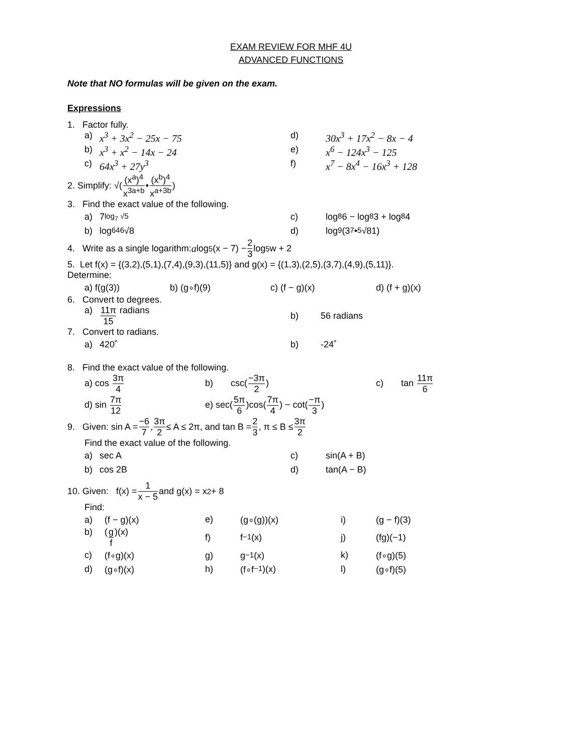EXAM REVIEW FOR MHF 4U
ADVANCED FUNCTIONS
Note that NO formulas will be given on the exam.
Expressions
1. Factor fully.
a) x<sup>3</sup> + 3x<sup>2</sup> − 25x − 75 d) 30x<sup>3</sup> + 17x<sup>2</sup> − 8x − 4
b) x<sup>3</sup> + x<sup>2</sup> − 14x − 24 e) x<sup>6</sup> − 124x<sup>3</sup> − 125
c) 64x<sup>3</sup> + 27y<sup>3</sup> f) x<sup>7</sup> − 8x<sup>4</sup> − 16x<sup>3</sup> + 128
2. Simplify: √( (x<sup>a</sup>)<sup>4</sup> x<sup>3a+b</sup> • (x<sup>b</sup>)<sup>4</sup> x<sup>a+3b</sup> )
3. Find the exact value of the following.
a) 7<sup>log<sub>7</sub> √5</sup> c) log<sub>8</sub> 6 − log<sub>8</sub> 3 + log<sub>8</sub> 4
b) log<sub>64</sub> <sup>6</sup>√8 d) log<sub>9</sub>(3<sup>7</sup>•<sup>5</sup>√81)
4. Write as a single logarithm: a log<sub>5</sub>(x − 7) − 2 3 log<sub>5</sub> w + 2
5. Let f(x) = {(3,2),(5,1),(7,4),(9,3),(11,5)} and g(x) = {(1,3),(2,5),(3,7),(4,9),(5,11)}.
Determine:
a) f(g(3)) b) (g∘f)(9) c) (f − g)(x) d) (f + g)(x)
6. Convert to degrees.
a) 11π 15 radians b) 56 radians
7. Convert to radians.
a) 420˚ b) -24˚
8. Find the exact value of the following.
a) cos 3π 4 b) csc(−3π 2) c) tan 11π 6
d) sin 7π 12
e) sec(5π 6)cos(7π 4) − cot(−π 3)
9. Given: sin A = −6 7, 3π 2 ≤ A ≤ 2π, and tan B = 2 3, π ≤ B ≤ 3π 2
Find the exact value of the following.
a) sec A c) sin(A + B)
b) cos 2B d) tan(A − B)
10. Given: f(x) = 1 x − 5 and g(x) = x<sup>2</sup> + 8
Find:
a) (f − g)(x) e) (g∘(g))(x) i) (g − f)(3)
b) (g f)(x) f) f<sup>−1</sup>(x) j) (fg)(−1)
c) (f∘g)(x) g) g<sup>−1</sup>(x) k) (f∘g)(5)
d) (g∘f)(x) h) (f∘f<sup>−1</sup>)(x) l) (g∘f)(5)